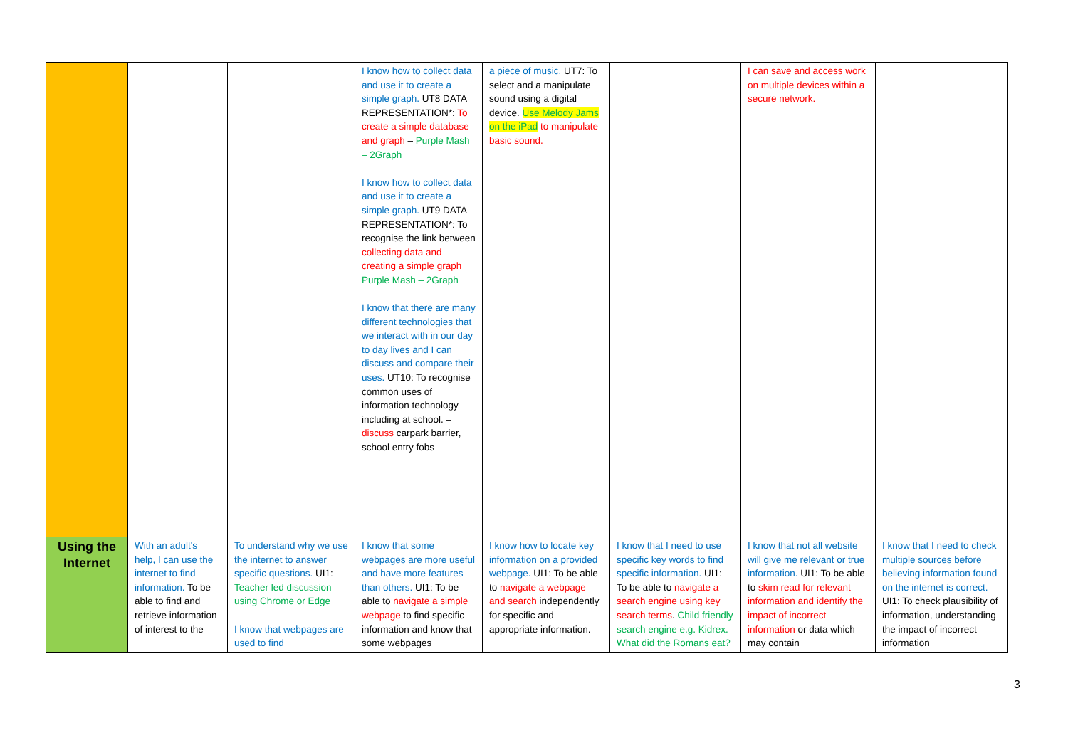| | | | I know how to collect data and use it to create a simple graph. UT8 DATA REPRESENTATION*: To create a simple database and graph – Purple Mash – 2Graph I know how to collect data and use it to create a simple graph. UT9 DATA REPRESENTATION*: To recognise the link between collecting data and creating a simple graph Purple Mash – 2Graph I know that there are many different technologies that we interact with in our day to day lives and I can discuss and compare their uses. UT10: To recognise common uses of information technology including at school. – discuss carpark barrier, school entry fobs | a piece of music. UT7: To select and a manipulate sound using a digital device. Use Melody Jams on the iPad to manipulate basic sound. | | I can save and access work on multiple devices within a secure network. | |
| Using the Internet | With an adult's help, I can use the internet to find information. To be able to find and retrieve information of interest to the | To understand why we use the internet to answer specific questions. UI1: Teacher led discussion using Chrome or Edge I know that webpages are used to find | I know that some webpages are more useful and have more features than others. UI1: To be able to navigate a simple webpage to find specific information and know that some webpages | I know how to locate key information on a provided webpage. UI1: To be able to navigate a webpage and search independently for specific and appropriate information. | I know that I need to use specific key words to find specific information. UI1: To be able to navigate a search engine using key search terms . Child friendly search engine e.g. Kidrex. What did the Romans eat? | I know that not all website will give me relevant or true information. UI1: To be able to skim read for relevant information and identify the impact of incorrect information or data which may contain | I know that I need to check multiple sources before believing information found on the internet is correct. UI1: To check plausibility of information, understanding the impact of incorrect information |
3